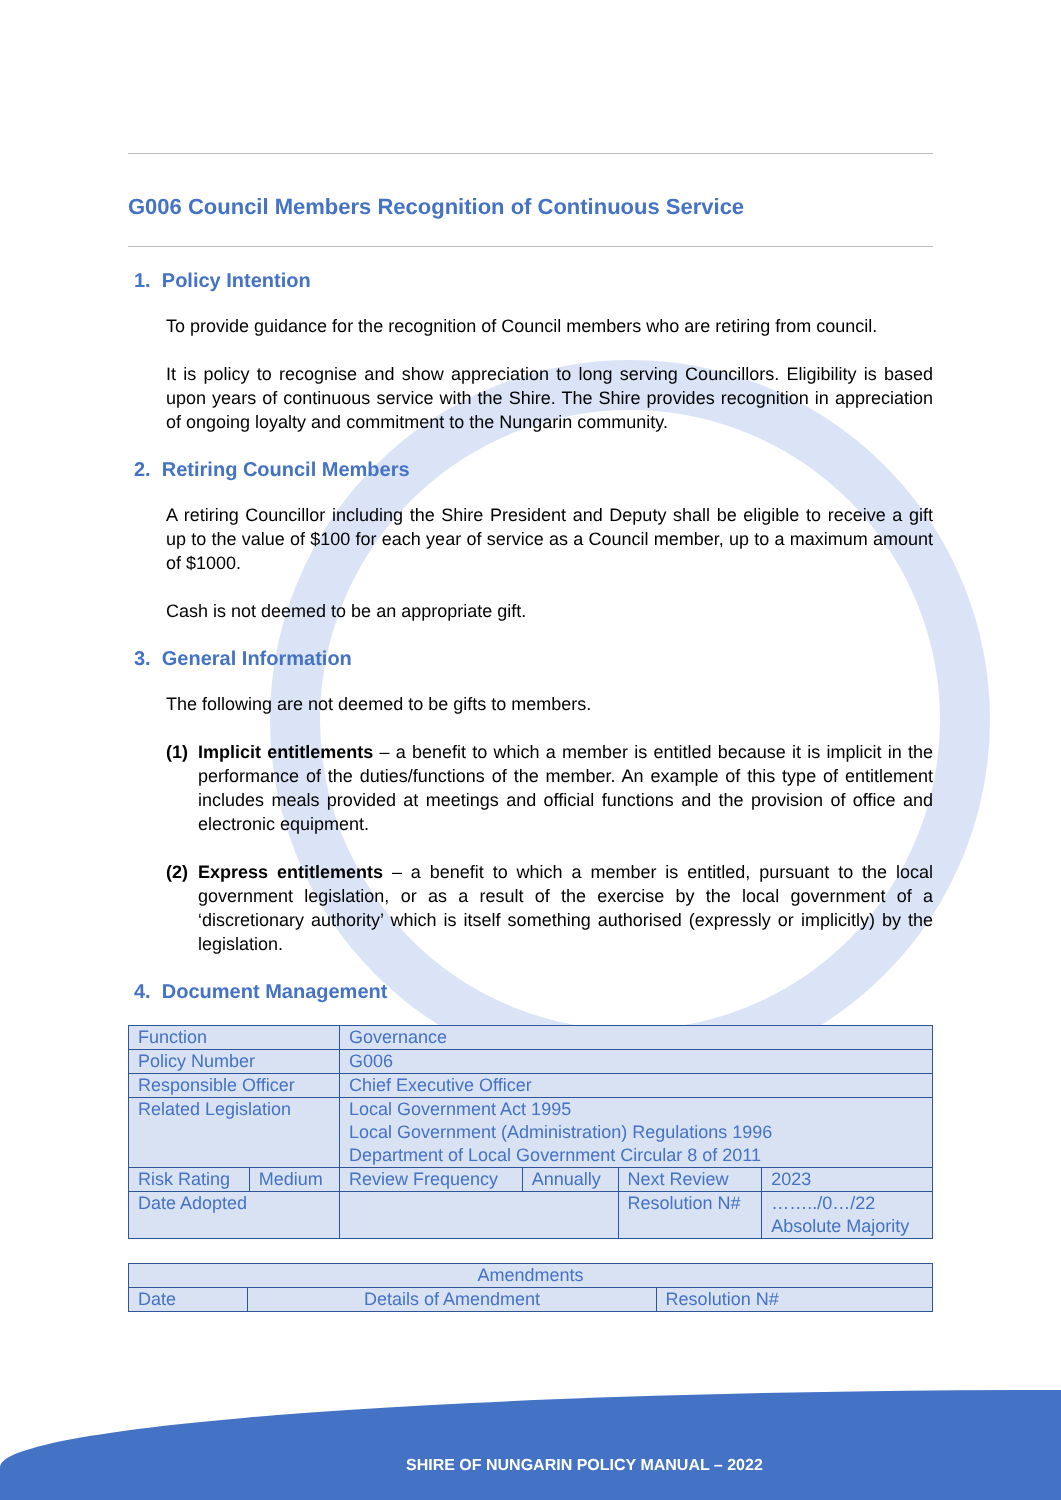G006 Council Members Recognition of Continuous Service
1. Policy Intention
To provide guidance for the recognition of Council members who are retiring from council.
It is policy to recognise and show appreciation to long serving Councillors. Eligibility is based upon years of continuous service with the Shire. The Shire provides recognition in appreciation of ongoing loyalty and commitment to the Nungarin community.
2. Retiring Council Members
A retiring Councillor including the Shire President and Deputy shall be eligible to receive a gift up to the value of $100 for each year of service as a Council member, up to a maximum amount of $1000.
Cash is not deemed to be an appropriate gift.
3. General Information
The following are not deemed to be gifts to members.
(1) Implicit entitlements – a benefit to which a member is entitled because it is implicit in the performance of the duties/functions of the member. An example of this type of entitlement includes meals provided at meetings and official functions and the provision of office and electronic equipment.
(2) Express entitlements – a benefit to which a member is entitled, pursuant to the local government legislation, or as a result of the exercise by the local government of a ‘discretionary authority’ which is itself something authorised (expressly or implicitly) by the legislation.
4. Document Management
| Function | | Governance | | | |
| Policy Number | | G006 | | | |
| Responsible Officer | | Chief Executive Officer | | | |
| Related Legislation | | Local Government Act 1995 Local Government (Administration) Regulations 1996 Department of Local Government Circular 8 of 2011 | | | |
| Risk Rating | Medium | Review Frequency | Annually | Next Review | 2023 |
| Date Adopted | | | | Resolution N# | ……../0…/22 Absolute Majority |
| Amendments | | |
| --- | --- | --- |
| Date | Details of Amendment | Resolution N# |
SHIRE OF NUNGARIN POLICY MANUAL – 2022